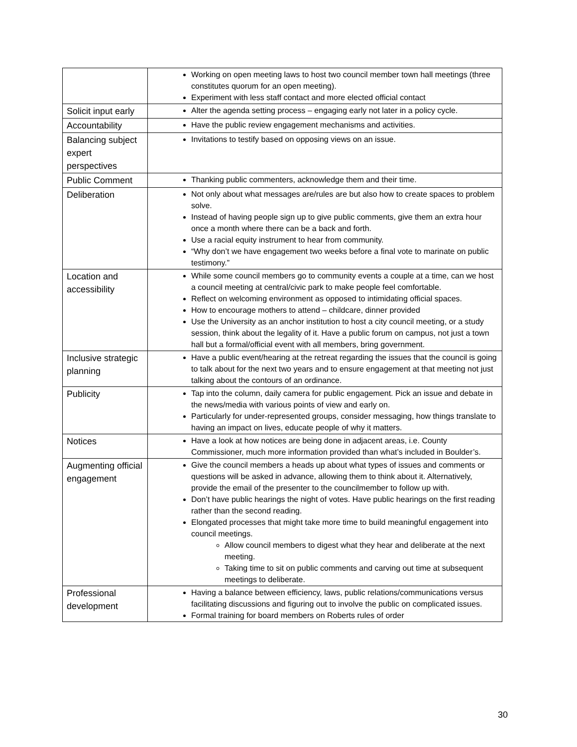| | Working on open meeting laws to host two council member town hall meetings (three constitutes quorum for an open meeting). Experiment with less staff contact and more elected official contact |
| Solicit input early | Alter the agenda setting process – engaging early not later in a policy cycle. |
| Accountability | Have the public review engagement mechanisms and activities. |
| Balancing subject expert perspectives | Invitations to testify based on opposing views on an issue. |
| Public Comment | Thanking public commenters, acknowledge them and their time. |
| Deliberation | Not only about what messages are/rules are but also how to create spaces to problem solve. Instead of having people sign up to give public comments, give them an extra hour once a month where there can be a back and forth. Use a racial equity instrument to hear from community. “Why don’t we have engagement two weeks before a final vote to marinate on public testimony.” |
| Location and accessibility | While some council members go to community events a couple at a time, can we host a council meeting at central/civic park to make people feel comfortable. Reflect on welcoming environment as opposed to intimidating official spaces. How to encourage mothers to attend – childcare, dinner provided Use the University as an anchor institution to host a city council meeting, or a study session, think about the legality of it. Have a public forum on campus, not just a town hall but a formal/official event with all members, bring government. |
| Inclusive strategic planning | Have a public event/hearing at the retreat regarding the issues that the council is going to talk about for the next two years and to ensure engagement at that meeting not just talking about the contours of an ordinance. |
| Publicity | Tap into the column, daily camera for public engagement. Pick an issue and debate in the news/media with various points of view and early on. Particularly for under-represented groups, consider messaging, how things translate to having an impact on lives, educate people of why it matters. |
| Notices | Have a look at how notices are being done in adjacent areas, i.e. County Commissioner, much more information provided than what’s included in Boulder’s. |
| Augmenting official engagement | Give the council members a heads up about what types of issues and comments or questions will be asked in advance, allowing them to think about it. Alternatively, provide the email of the presenter to the councilmember to follow up with. Don’t have public hearings the night of votes. Have public hearings on the first reading rather than the second reading. Elongated processes that might take more time to build meaningful engagement into council meetings. Allow council members to digest what they hear and deliberate at the next meeting. Taking time to sit on public comments and carving out time at subsequent meetings to deliberate. |
| Professional development | Having a balance between efficiency, laws, public relations/communications versus facilitating discussions and figuring out to involve the public on complicated issues. Formal training for board members on Roberts rules of order |
30